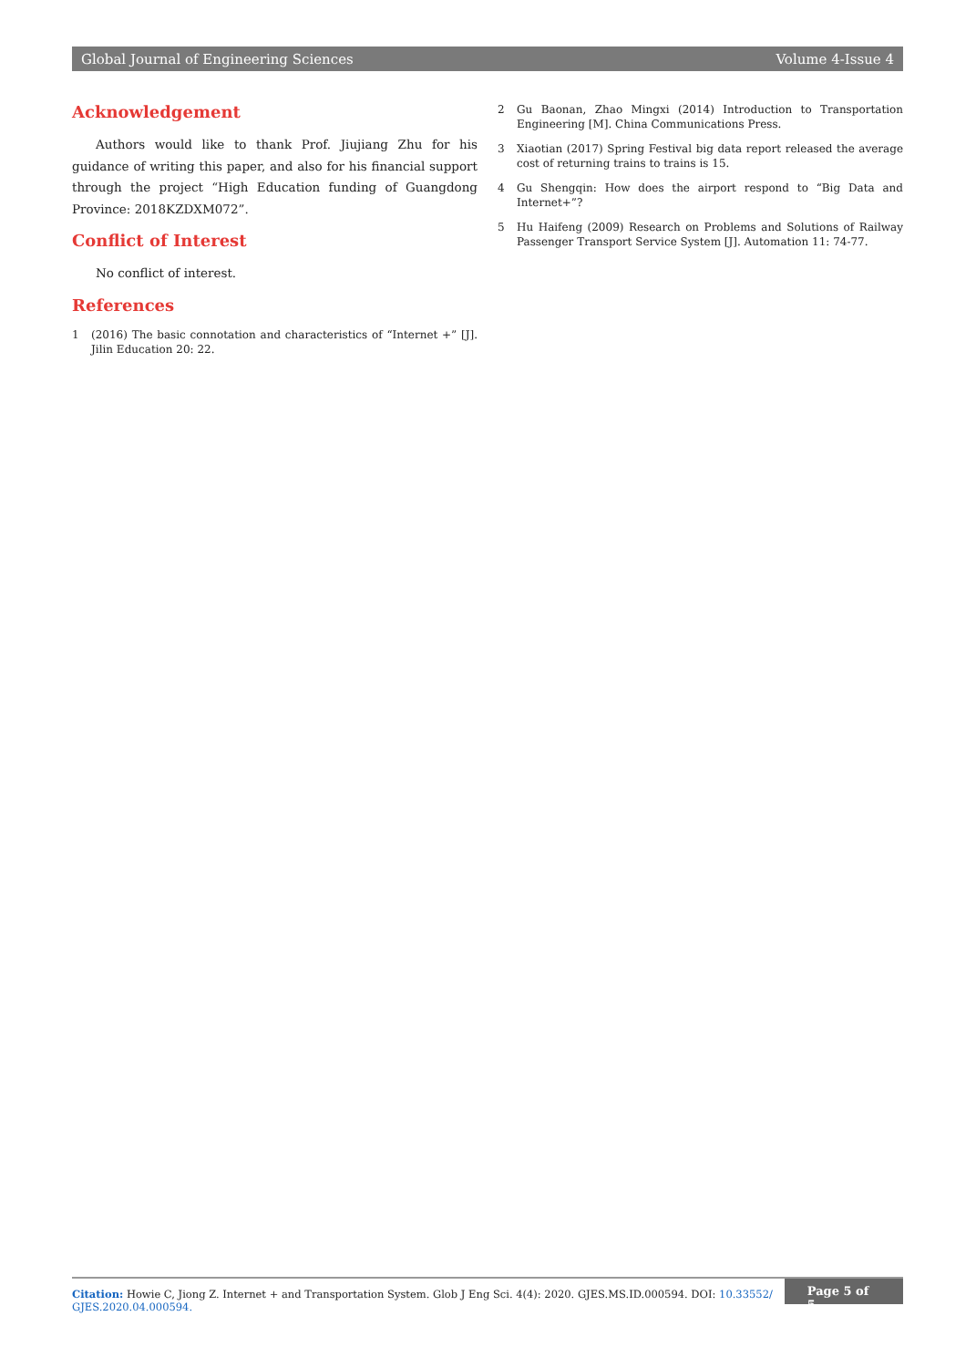Global Journal of Engineering Sciences Volume 4-Issue 4
Acknowledgement
Authors would like to thank Prof. Jiujiang Zhu for his guidance of writing this paper, and also for his financial support through the project “High Education funding of Guangdong Province: 2018KZDXM072”.
Conflict of Interest
No conflict of interest.
References
1 (2016) The basic connotation and characteristics of “Internet +” [J]. Jilin Education 20: 22.
2 Gu Baonan, Zhao Mingxi (2014) Introduction to Transportation Engineering [M]. China Communications Press.
3 Xiaotian (2017) Spring Festival big data report released the average cost of returning trains to trains is 15.
4 Gu Shengqin: How does the airport respond to “Big Data and Internet+”?
5 Hu Haifeng (2009) Research on Problems and Solutions of Railway Passenger Transport Service System [J]. Automation 11: 74-77.
Citation: Howie C, Jiong Z. Internet + and Transportation System. Glob J Eng Sci. 4(4): 2020. GJES.MS.ID.000594. DOI: 10.33552/ GJES.2020.04.000594.
Page 5 of 5